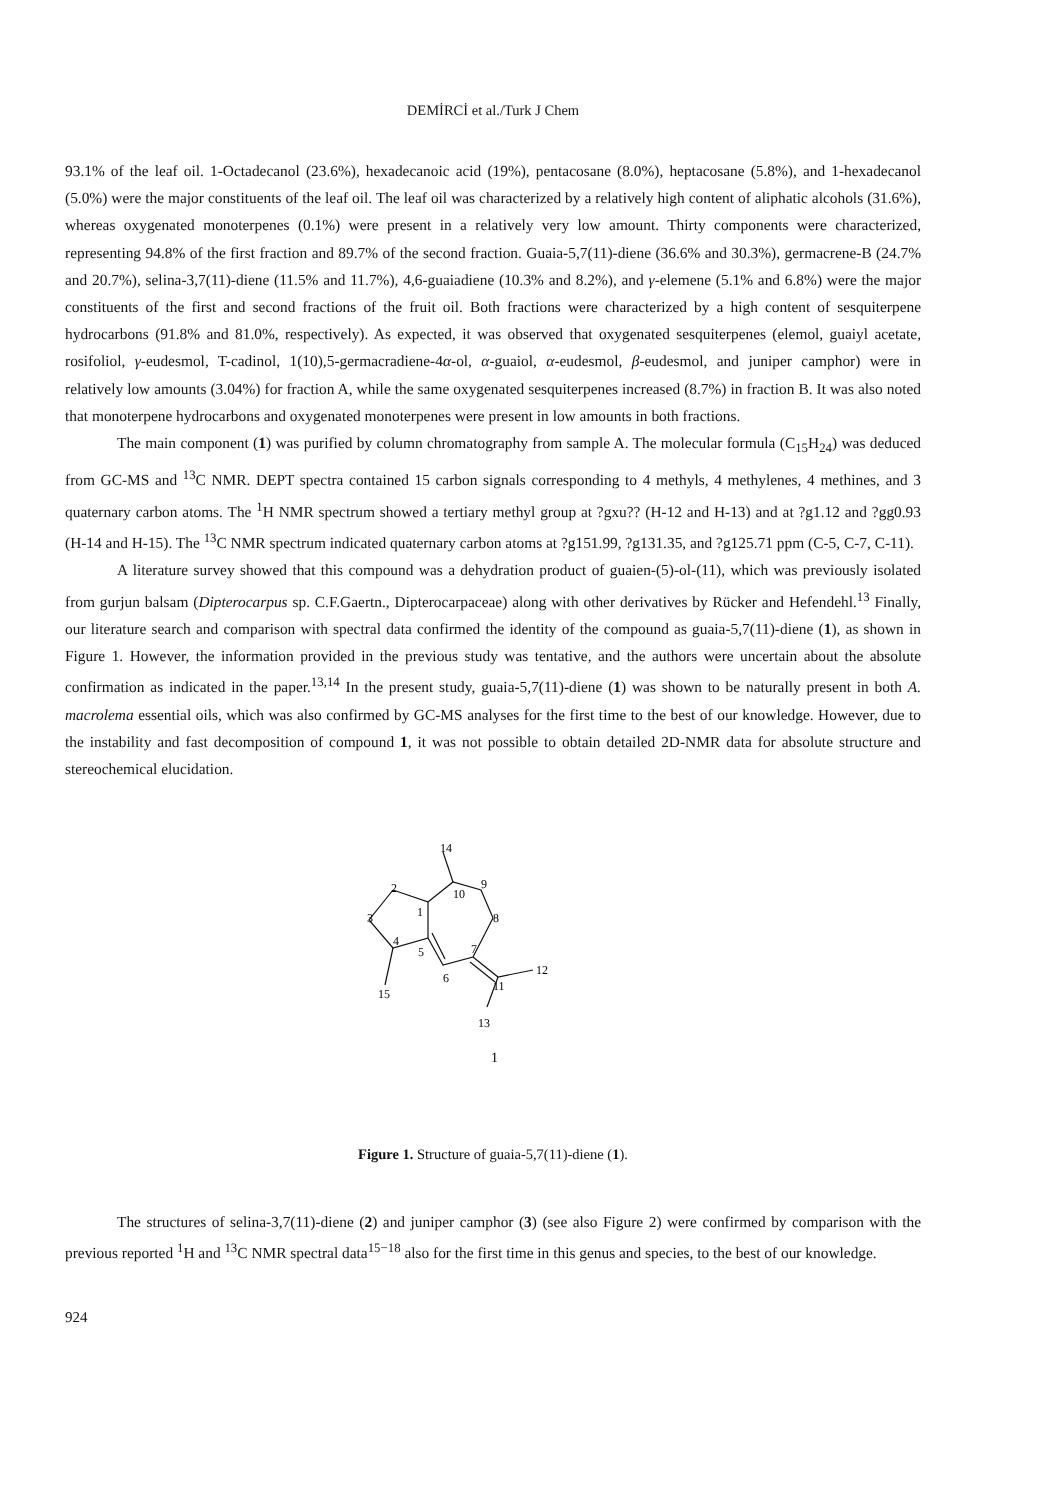DEMİRCİ et al./Turk J Chem
93.1% of the leaf oil. 1-Octadecanol (23.6%), hexadecanoic acid (19%), pentacosane (8.0%), heptacosane (5.8%), and 1-hexadecanol (5.0%) were the major constituents of the leaf oil. The leaf oil was characterized by a relatively high content of aliphatic alcohols (31.6%), whereas oxygenated monoterpenes (0.1%) were present in a relatively very low amount. Thirty components were characterized, representing 94.8% of the first fraction and 89.7% of the second fraction. Guaia-5,7(11)-diene (36.6% and 30.3%), germacrene-B (24.7% and 20.7%), selina-3,7(11)-diene (11.5% and 11.7%), 4,6-guaiadiene (10.3% and 8.2%), and γ-elemene (5.1% and 6.8%) were the major constituents of the first and second fractions of the fruit oil. Both fractions were characterized by a high content of sesquiterpene hydrocarbons (91.8% and 81.0%, respectively). As expected, it was observed that oxygenated sesquiterpenes (elemol, guaiyl acetate, rosifoliol, γ-eudesmol, T-cadinol, 1(10),5-germacradiene-4α-ol, α-guaiol, α-eudesmol, β-eudesmol, and juniper camphor) were in relatively low amounts (3.04%) for fraction A, while the same oxygenated sesquiterpenes increased (8.7%) in fraction B. It was also noted that monoterpene hydrocarbons and oxygenated monoterpenes were present in low amounts in both fractions.
The main component (1) was purified by column chromatography from sample A. The molecular formula (C<sub>15</sub>H<sub>24</sub>) was deduced from GC-MS and <sup>13</sup>C NMR. DEPT spectra contained 15 carbon signals corresponding to 4 methyls, 4 methylenes, 4 methines, and 3 quaternary carbon atoms. The <sup>1</sup>H NMR spectrum showed a tertiary methyl group at ?gxu?? (H-12 and H-13) and at ?g1.12 and ?gg0.93 (H-14 and H-15). The <sup>13</sup>C NMR spectrum indicated quaternary carbon atoms at ?g151.99, ?g131.35, and ?g125.71 ppm (C-5, C-7, C-11).
A literature survey showed that this compound was a dehydration product of guaien-(5)-ol-(11), which was previously isolated from gurjun balsam (Dipterocarpus sp. C.F.Gaertn., Dipterocarpaceae) along with other derivatives by Rücker and Hefendehl.<sup>13</sup> Finally, our literature search and comparison with spectral data confirmed the identity of the compound as guaia-5,7(11)-diene (1), as shown in Figure 1. However, the information provided in the previous study was tentative, and the authors were uncertain about the absolute confirmation as indicated in the paper.<sup>13,14</sup> In the present study, guaia-5,7(11)-diene (1) was shown to be naturally present in both A. macrolema essential oils, which was also confirmed by GC-MS analyses for the first time to the best of our knowledge. However, due to the instability and fast decomposition of compound 1, it was not possible to obtain detailed 2D-NMR data for absolute structure and stereochemical elucidation.
14
2
10
9
1
3
8
4
5
7
6
12
11
15
13
1
Figure 1. Structure of guaia-5,7(11)-diene (1).
The structures of selina-3,7(11)-diene (2) and juniper camphor (3) (see also Figure 2) were confirmed by comparison with the previous reported <sup>1</sup>H and <sup>13</sup>C NMR spectral data<sup>15−18</sup> also for the first time in this genus and species, to the best of our knowledge.
924